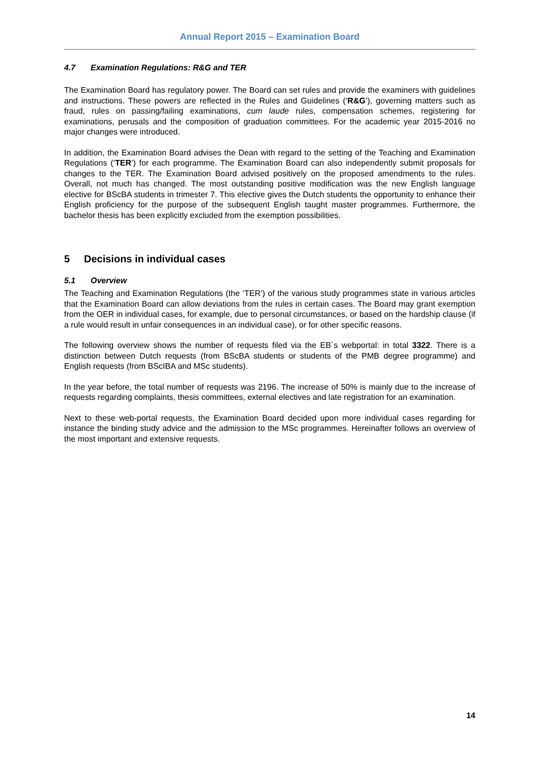Annual Report 2015 – Examination Board
4.7 Examination Regulations: R&G and TER
The Examination Board has regulatory power. The Board can set rules and provide the examiners with guidelines and instructions. These powers are reflected in the Rules and Guidelines (‘R&G’), governing matters such as fraud, rules on passing/failing examinations, cum laude rules, compensation schemes, registering for examinations, perusals and the composition of graduation committees. For the academic year 2015-2016 no major changes were introduced.
In addition, the Examination Board advises the Dean with regard to the setting of the Teaching and Examination Regulations (‘TER’) for each programme. The Examination Board can also independently submit proposals for changes to the TER. The Examination Board advised positively on the proposed amendments to the rules. Overall, not much has changed. The most outstanding positive modification was the new English language elective for BScBA students in trimester 7. This elective gives the Dutch students the opportunity to enhance their English proficiency for the purpose of the subsequent English taught master programmes. Furthermore, the bachelor thesis has been explicitly excluded from the exemption possibilities.
5 Decisions in individual cases
5.1 Overview
The Teaching and Examination Regulations (the ‘TER’) of the various study programmes state in various articles that the Examination Board can allow deviations from the rules in certain cases. The Board may grant exemption from the OER in individual cases, for example, due to personal circumstances, or based on the hardship clause (if a rule would result in unfair consequences in an individual case), or for other specific reasons.
The following overview shows the number of requests filed via the EB´s webportal: in total 3322. There is a distinction between Dutch requests (from BScBA students or students of the PMB degree programme) and English requests (from BScIBA and MSc students).
In the year before, the total number of requests was 2196. The increase of 50% is mainly due to the increase of requests regarding complaints, thesis committees, external electives and late registration for an examination.
Next to these web-portal requests, the Examination Board decided upon more individual cases regarding for instance the binding study advice and the admission to the MSc programmes. Hereinafter follows an overview of the most important and extensive requests.
14